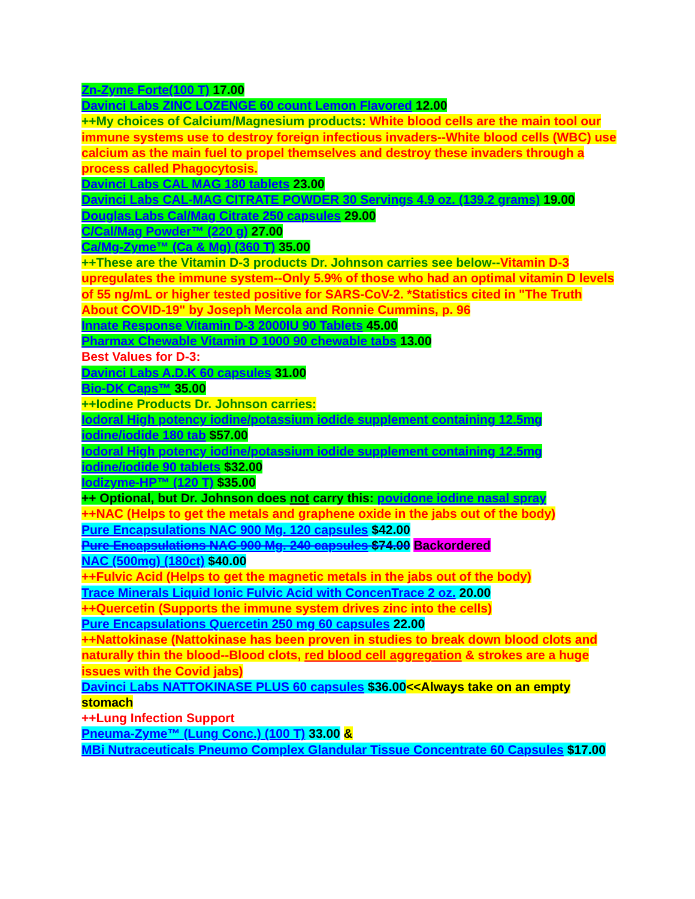Zn-Zyme Forte(100 T) 17.00
Davinci Labs ZINC LOZENGE 60 count Lemon Flavored 12.00
++My choices of Calcium/Magnesium products: White blood cells are the main tool our immune systems use to destroy foreign infectious invaders--White blood cells (WBC) use calcium as the main fuel to propel themselves and destroy these invaders through a process called Phagocytosis.
Davinci Labs CAL MAG 180 tablets 23.00
Davinci Labs CAL-MAG CITRATE POWDER 30 Servings 4.9 oz. (139.2 grams) 19.00
Douglas Labs Cal/Mag Citrate 250 capsules 29.00
C/Cal/Mag Powder™ (220 g) 27.00
Ca/Mg-Zyme™ (Ca & Mg) (360 T) 35.00
++These are the Vitamin D-3 products Dr. Johnson carries see below--Vitamin D-3 upregulates the immune system--Only 5.9% of those who had an optimal vitamin D levels of 55 ng/mL or higher tested positive for SARS-CoV-2. *Statistics cited in "The Truth About COVID-19" by Joseph Mercola and Ronnie Cummins, p. 96
Innate Response Vitamin D-3 2000IU 90 Tablets 45.00
Pharmax Chewable Vitamin D 1000 90 chewable tabs 13.00
Best Values for D-3:
Davinci Labs A.D.K 60 capsules 31.00
Bio-DK Caps™ 35.00
++Iodine Products Dr. Johnson carries:
Iodoral High potency iodine/potassium iodide supplement containing 12.5mg iodine/iodide 180 tab $57.00
Iodoral High potency iodine/potassium iodide supplement containing 12.5mg iodine/iodide 90 tablets $32.00
Iodizyme-HP™ (120 T) $35.00
++ Optional, but Dr. Johnson does not carry this: povidone iodine nasal spray
++NAC (Helps to get the metals and graphene oxide in the jabs out of the body)
Pure Encapsulations NAC 900 Mg. 120 capsules $42.00
Pure Encapsulations NAC 900 Mg. 240 capsules $74.00 Backordered
NAC (500mg) (180ct) $40.00
++Fulvic Acid (Helps to get the magnetic metals in the jabs out of the body)
Trace Minerals Liquid Ionic Fulvic Acid with ConcenTrace 2 oz. 20.00
++Quercetin (Supports the immune system drives zinc into the cells)
Pure Encapsulations Quercetin 250 mg 60 capsules 22.00
++Nattokinase (Nattokinase has been proven in studies to break down blood clots and naturally thin the blood--Blood clots, red blood cell aggregation & strokes are a huge issues with the Covid jabs)
Davinci Labs NATTOKINASE PLUS 60 capsules $36.00<<Always take on an empty stomach
++Lung Infection Support
Pneuma-Zyme™ (Lung Conc.) (100 T) 33.00 &
MBi Nutraceuticals Pneumo Complex Glandular Tissue Concentrate 60 Capsules $17.00